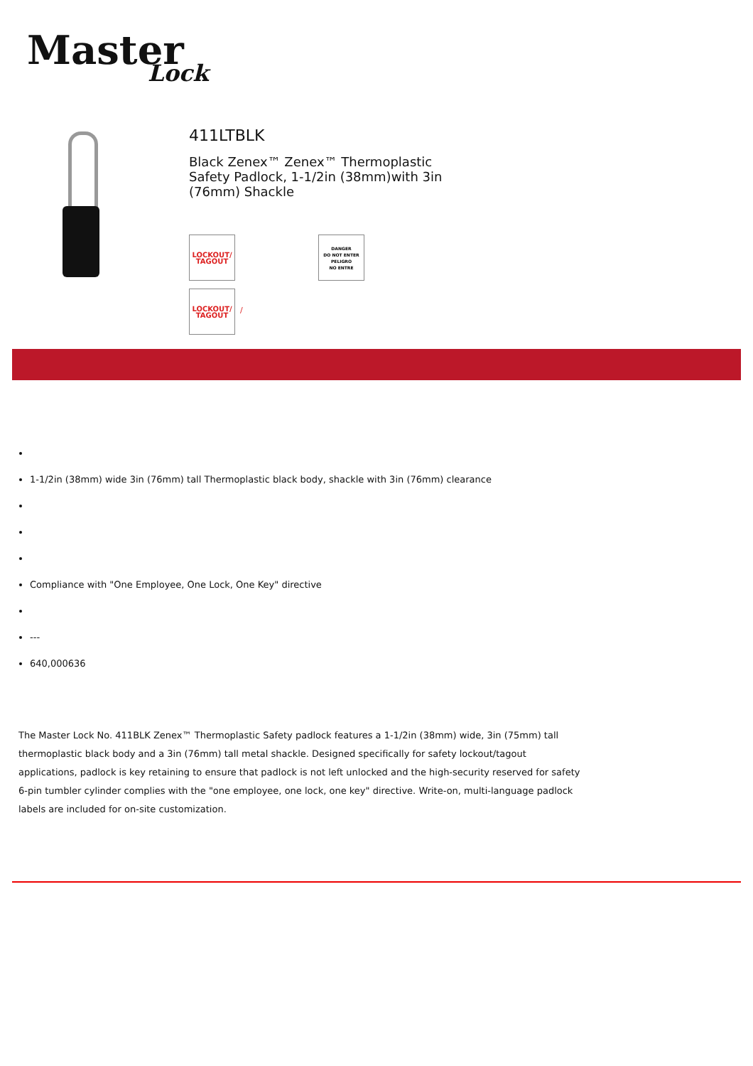Master Lock
411LTBLK
Black Zenex™ Zenex™ Thermoplastic Safety Padlock, 1-1/2in (38mm)with 3in (76mm) Shackle
LOCKOUT/
TAGOUT
DANGER
DO NOT ENTER
PELIGRO
NO ENTRE
LOCKOUT/
TAGOUT
/
1-1/2in (38mm) wide 3in (76mm) tall Thermoplastic black body, shackle with 3in (76mm) clearance
Compliance with "One Employee, One Lock, One Key" directive
---
640,000636
The Master Lock No. 411BLK Zenex™ Thermoplastic Safety padlock features a 1-1/2in (38mm) wide, 3in (75mm) tall thermoplastic black body and a 3in (76mm) tall metal shackle. Designed specifically for safety lockout/tagout applications, padlock is key retaining to ensure that padlock is not left unlocked and the high-security reserved for safety 6-pin tumbler cylinder complies with the "one employee, one lock, one key" directive. Write-on, multi-language padlock labels are included for on-site customization.